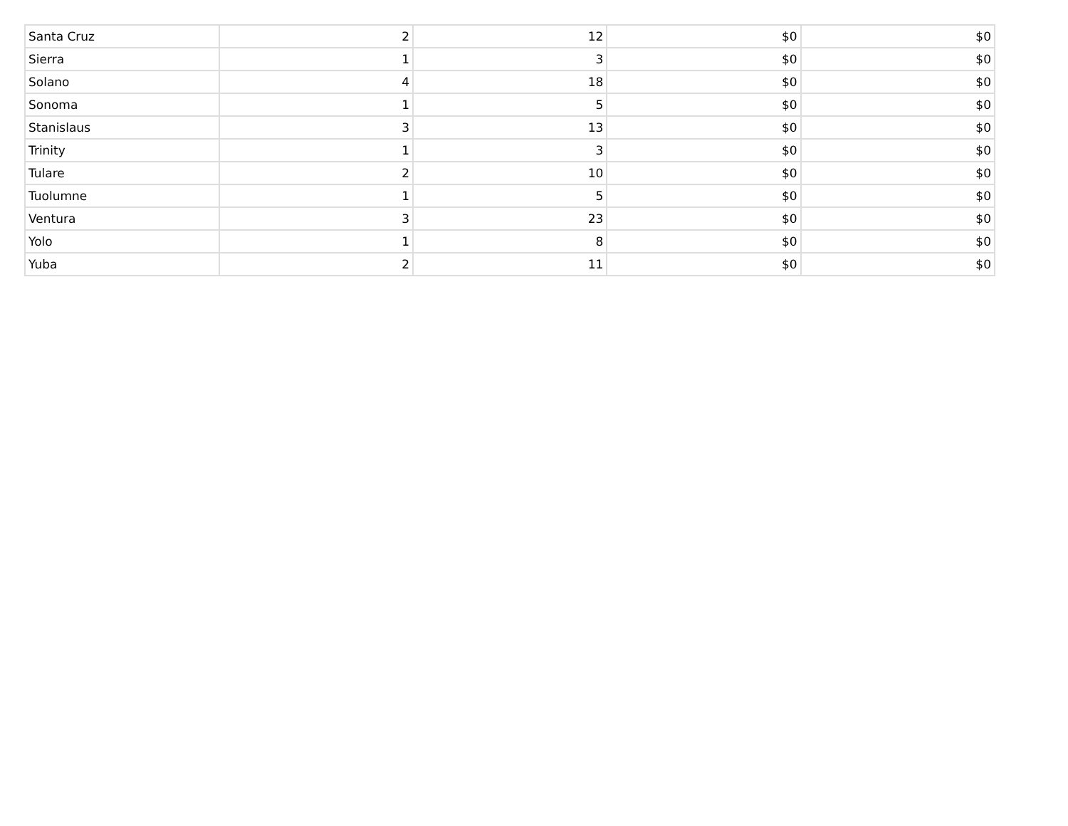| Santa Cruz | 2 | 12 | $0 | $0 |
| Sierra | 1 | 3 | $0 | $0 |
| Solano | 4 | 18 | $0 | $0 |
| Sonoma | 1 | 5 | $0 | $0 |
| Stanislaus | 3 | 13 | $0 | $0 |
| Trinity | 1 | 3 | $0 | $0 |
| Tulare | 2 | 10 | $0 | $0 |
| Tuolumne | 1 | 5 | $0 | $0 |
| Ventura | 3 | 23 | $0 | $0 |
| Yolo | 1 | 8 | $0 | $0 |
| Yuba | 2 | 11 | $0 | $0 |